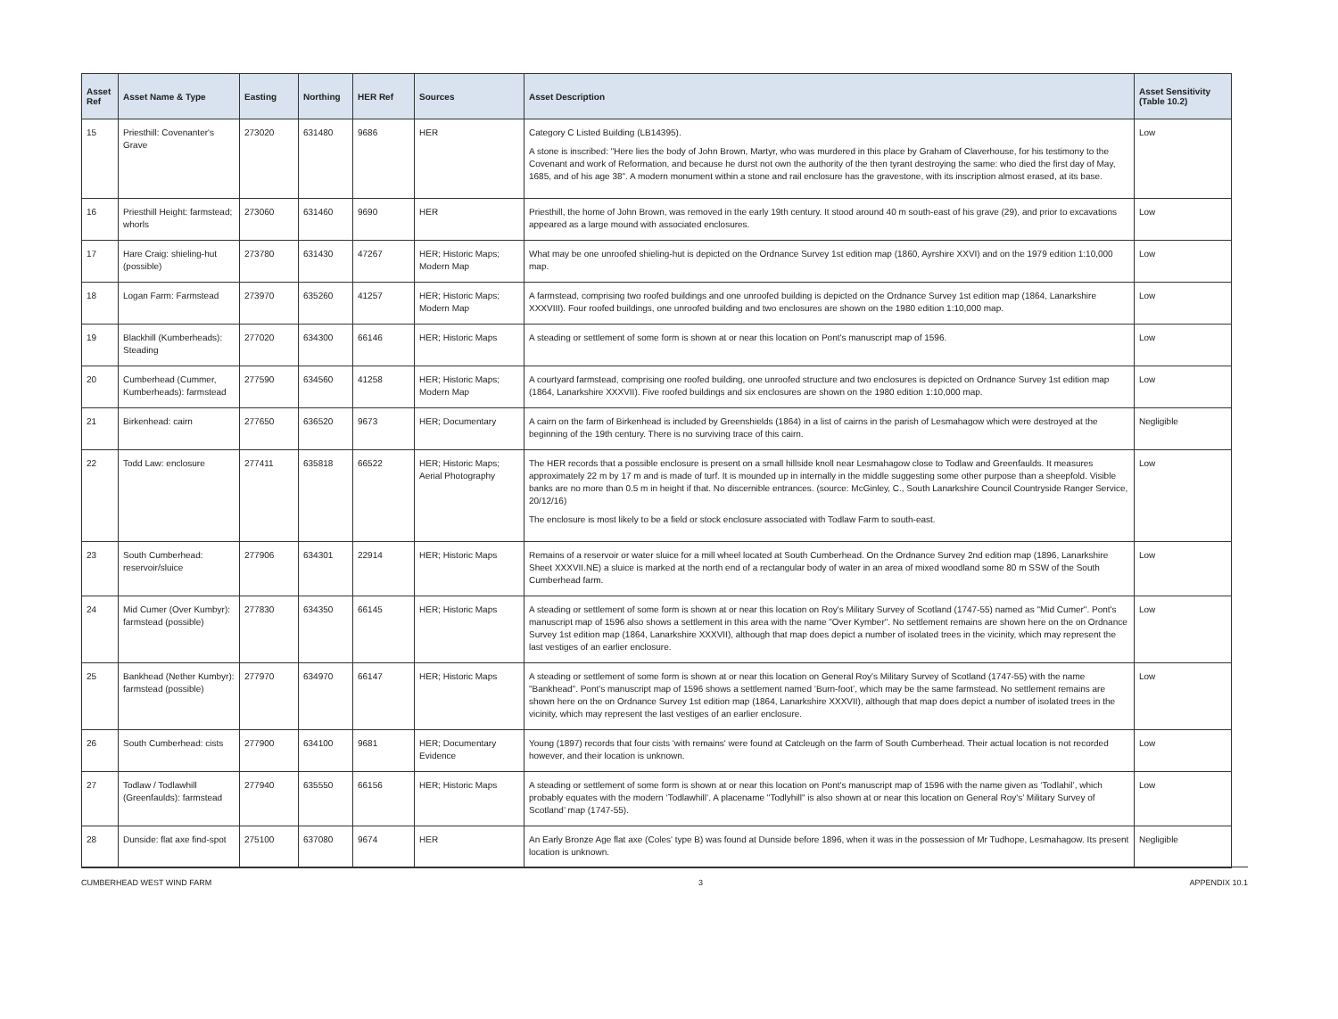| Asset Ref | Asset Name & Type | Easting | Northing | HER Ref | Sources | Asset Description | Asset Sensitivity (Table 10.2) |
| --- | --- | --- | --- | --- | --- | --- | --- |
| 15 | Priesthill: Covenanter's Grave | 273020 | 631480 | 9686 | HER | Category C Listed Building (LB14395). A stone is inscribed: "Here lies the body of John Brown, Martyr, who was murdered in this place by Graham of Claverhouse, for his testimony to the Covenant and work of Reformation, and because he durst not own the authority of the then tyrant destroying the same: who died the first day of May, 1685, and of his age 38". A modern monument within a stone and rail enclosure has the gravestone, with its inscription almost erased, at its base. | Low |
| 16 | Priesthill Height: farmstead; whorls | 273060 | 631460 | 9690 | HER | Priesthill, the home of John Brown, was removed in the early 19th century. It stood around 40 m south-east of his grave (29), and prior to excavations appeared as a large mound with associated enclosures. | Low |
| 17 | Hare Craig: shieling-hut (possible) | 273780 | 631430 | 47267 | HER; Historic Maps; Modern Map | What may be one unroofed shieling-hut is depicted on the Ordnance Survey 1st edition map (1860, Ayrshire XXVI) and on the 1979 edition 1:10,000 map. | Low |
| 18 | Logan Farm: Farmstead | 273970 | 635260 | 41257 | HER; Historic Maps; Modern Map | A farmstead, comprising two roofed buildings and one unroofed building is depicted on the Ordnance Survey 1st edition map (1864, Lanarkshire XXXVIII). Four roofed buildings, one unroofed building and two enclosures are shown on the 1980 edition 1:10,000 map. | Low |
| 19 | Blackhill (Kumberheads): Steading | 277020 | 634300 | 66146 | HER; Historic Maps | A steading or settlement of some form is shown at or near this location on Pont's manuscript map of 1596. | Low |
| 20 | Cumberhead (Cummer, Kumberheads): farmstead | 277590 | 634560 | 41258 | HER; Historic Maps; Modern Map | A courtyard farmstead, comprising one roofed building, one unroofed structure and two enclosures is depicted on Ordnance Survey 1st edition map (1864, Lanarkshire XXXVII). Five roofed buildings and six enclosures are shown on the 1980 edition 1:10,000 map. | Low |
| 21 | Birkenhead: cairn | 277650 | 636520 | 9673 | HER; Documentary | A cairn on the farm of Birkenhead is included by Greenshields (1864) in a list of cairns in the parish of Lesmahagow which were destroyed at the beginning of the 19th century. There is no surviving trace of this cairn. | Negligible |
| 22 | Todd Law: enclosure | 277411 | 635818 | 66522 | HER; Historic Maps; Aerial Photography | The HER records that a possible enclosure is present on a small hillside knoll near Lesmahagow close to Todlaw and Greenfaulds. It measures approximately 22 m by 17 m and is made of turf. It is mounded up in internally in the middle suggesting some other purpose than a sheepfold. Visible banks are no more than 0.5 m in height if that. No discernible entrances. (source: McGinley, C., South Lanarkshire Council Countryside Ranger Service, 20/12/16) The enclosure is most likely to be a field or stock enclosure associated with Todlaw Farm to south-east. | Low |
| 23 | South Cumberhead: reservoir/sluice | 277906 | 634301 | 22914 | HER; Historic Maps | Remains of a reservoir or water sluice for a mill wheel located at South Cumberhead. On the Ordnance Survey 2nd edition map (1896, Lanarkshire Sheet XXXVII.NE) a sluice is marked at the north end of a rectangular body of water in an area of mixed woodland some 80 m SSW of the South Cumberhead farm. | Low |
| 24 | Mid Cumer (Over Kumbyr): farmstead (possible) | 277830 | 634350 | 66145 | HER; Historic Maps | A steading or settlement of some form is shown at or near this location on Roy's Military Survey of Scotland (1747-55) named as "Mid Cumer". Pont's manuscript map of 1596 also shows a settlement in this area with the name "Over Kymber". No settlement remains are shown here on the on Ordnance Survey 1st edition map (1864, Lanarkshire XXXVII), although that map does depict a number of isolated trees in the vicinity, which may represent the last vestiges of an earlier enclosure. | Low |
| 25 | Bankhead (Nether Kumbyr): farmstead (possible) | 277970 | 634970 | 66147 | HER; Historic Maps | A steading or settlement of some form is shown at or near this location on General Roy's Military Survey of Scotland (1747-55) with the name "Bankhead". Pont's manuscript map of 1596 shows a settlement named ‘Burn-foot’, which may be the same farmstead. No settlement remains are shown here on the on Ordnance Survey 1st edition map (1864, Lanarkshire XXXVII), although that map does depict a number of isolated trees in the vicinity, which may represent the last vestiges of an earlier enclosure. | Low |
| 26 | South Cumberhead: cists | 277900 | 634100 | 9681 | HER; Documentary Evidence | Young (1897) records that four cists 'with remains' were found at Catcleugh on the farm of South Cumberhead. Their actual location is not recorded however, and their location is unknown. | Low |
| 27 | Todlaw / Todlawhill (Greenfaulds): farmstead | 277940 | 635550 | 66156 | HER; Historic Maps | A steading or settlement of some form is shown at or near this location on Pont's manuscript map of 1596 with the name given as ‘Todlahil’, which probably equates with the modern ‘Todlawhill’. A placename "Todlyhill" is also shown at or near this location on General Roy's’ Military Survey of Scotland’ map (1747-55). | Low |
| 28 | Dunside: flat axe find-spot | 275100 | 637080 | 9674 | HER | An Early Bronze Age flat axe (Coles' type B) was found at Dunside before 1896, when it was in the possession of Mr Tudhope, Lesmahagow. Its present location is unknown. | Negligible |
CUMBERHEAD WEST WIND FARM 3 APPENDIX 10.1